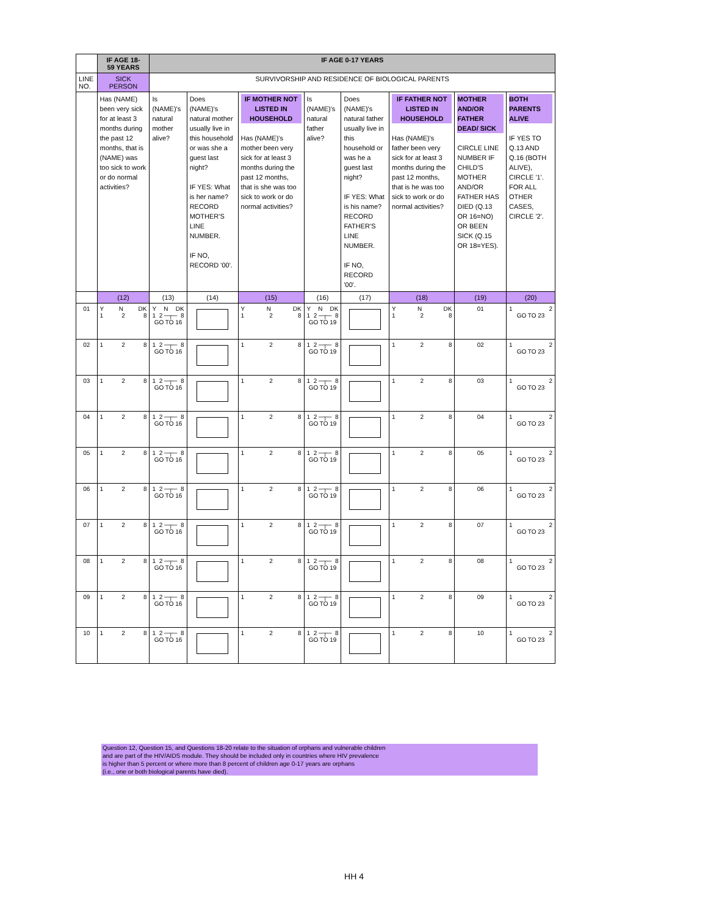| | IF AGE 18- 59 YEARS | IF AGE 0-17 YEARS | | | | | | | |
| LINE NO. | SICK PERSON | SURVIVORSHIP AND RESIDENCE OF BIOLOGICAL PARENTS | | | | | | | |
| | Has (NAME) been very sick for at least 3 months during the past 12 months, that is (NAME) was too sick to work or do normal activities? | Is (NAME)'s natural mother alive? | Does (NAME)'s natural mother usually live in this household or was she a guest last night? IF YES: What is her name? RECORD MOTHER'S LINE NUMBER. IF NO, RECORD '00'. | IF MOTHER NOT LISTED IN HOUSEHOLD Has (NAME)'s mother been very sick for at least 3 months during the past 12 months, that is she was too sick to work or do normal activities? | Is (NAME)'s natural father alive? | Does (NAME)'s natural father usually live in this household or was he a guest last night? IF YES: What is his name? RECORD FATHER'S LINE NUMBER. IF NO, RECORD '00'. | IF FATHER NOT LISTED IN HOUSEHOLD Has (NAME)'s father been very sick for at least 3 months during the past 12 months, that is he was too sick to work or do normal activities? | MOTHER AND/OR FATHER DEAD/ SICK CIRCLE LINE NUMBER IF CHILD'S MOTHER AND/OR FATHER HAS DIED (Q.13 OR 16=NO) OR BEEN SICK (Q.15 OR 18=YES). | BOTH PARENTS ALIVE IF YES TO Q.13 AND Q.16 (BOTH ALIVE), CIRCLE '1'. FOR ALL OTHER CASES, CIRCLE '2'. |
| | (12) | (13) | (14) | (15) | (16) | (17) | (18) | (19) | (20) |
| 01 | Y N DK 1 2 8 | Y N DK 1 2 ─┬─ 8 GO TO 16 | | Y N DK 1 2 8 | Y N DK 1 2 ─┬─ 8 GO TO 19 | | Y N DK 1 2 8 | 01 | 1 2 GO TO 23 |
| 02 | 1 2 8 | 1 2 ─┬─ 8 GO TO 16 | | 1 2 8 | 1 2 ─┬─ 8 GO TO 19 | | 1 2 8 | 02 | 1 2 GO TO 23 |
| 03 | 1 2 8 | 1 2 ─┬─ 8 GO TO 16 | | 1 2 8 | 1 2 ─┬─ 8 GO TO 19 | | 1 2 8 | 03 | 1 2 GO TO 23 |
| 04 | 1 2 8 | 1 2 ─┬─ 8 GO TO 16 | | 1 2 8 | 1 2 ─┬─ 8 GO TO 19 | | 1 2 8 | 04 | 1 2 GO TO 23 |
| 05 | 1 2 8 | 1 2 ─┬─ 8 GO TO 16 | | 1 2 8 | 1 2 ─┬─ 8 GO TO 19 | | 1 2 8 | 05 | 1 2 GO TO 23 |
| 06 | 1 2 8 | 1 2 ─┬─ 8 GO TO 16 | | 1 2 8 | 1 2 ─┬─ 8 GO TO 19 | | 1 2 8 | 06 | 1 2 GO TO 23 |
| 07 | 1 2 8 | 1 2 ─┬─ 8 GO TO 16 | | 1 2 8 | 1 2 ─┬─ 8 GO TO 19 | | 1 2 8 | 07 | 1 2 GO TO 23 |
| 08 | 1 2 8 | 1 2 ─┬─ 8 GO TO 16 | | 1 2 8 | 1 2 ─┬─ 8 GO TO 19 | | 1 2 8 | 08 | 1 2 GO TO 23 |
| 09 | 1 2 8 | 1 2 ─┬─ 8 GO TO 16 | | 1 2 8 | 1 2 ─┬─ 8 GO TO 19 | | 1 2 8 | 09 | 1 2 GO TO 23 |
| 10 | 1 2 8 | 1 2 ─┬─ 8 GO TO 16 | | 1 2 8 | 1 2 ─┬─ 8 GO TO 19 | | 1 2 8 | 10 | 1 2 GO TO 23 |
Question 12, Question 15, and Questions 18-20 relate to the situation of orphans and vulnerable children
and are part of the HIV/AIDS module. They should be included only in countries where HIV prevalence
is higher than 5 percent or where more than 8 percent of children age 0-17 years are orphans
(i.e., one or both biological parents have died).
HH 4